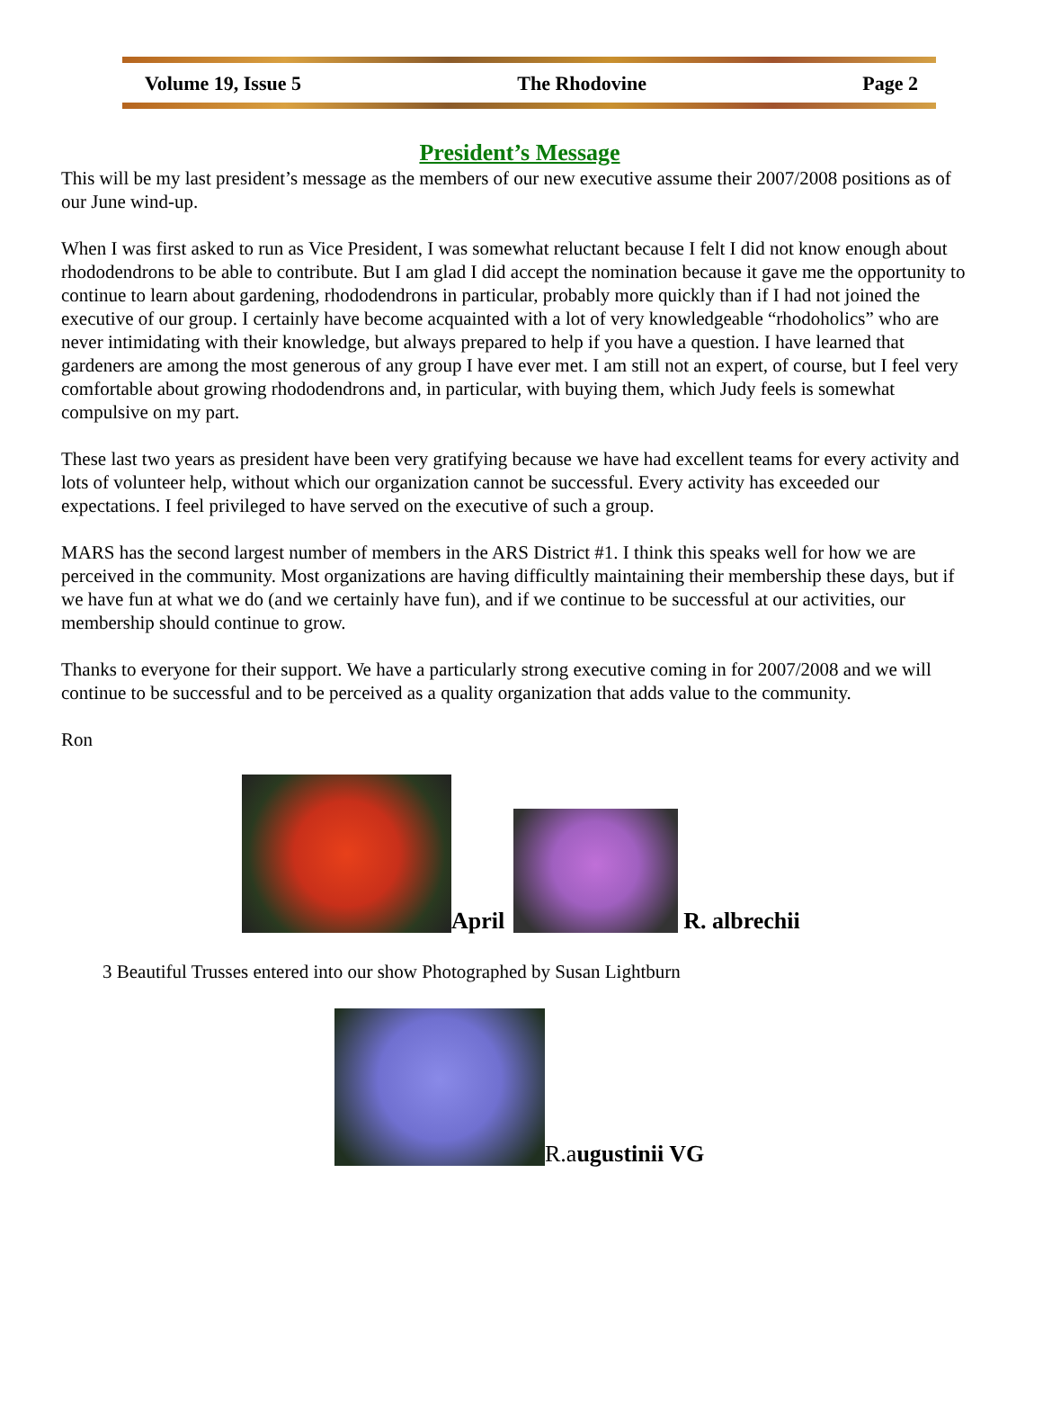Volume 19, Issue 5 The Rhodovine Page 2
President’s Message
This will be my last president’s message as the members of our new executive assume their 2007/2008 positions as of our June wind-up.
When I was first asked to run as Vice President, I was somewhat reluctant because I felt I did not know enough about rhododendrons to be able to contribute. But I am glad I did accept the nomination because it gave me the opportunity to continue to learn about gardening, rhododendrons in particular, probably more quickly than if I had not joined the executive of our group. I certainly have become acquainted with a lot of very knowledgeable “rhodoholics” who are never intimidating with their knowledge, but always prepared to help if you have a question. I have learned that gardeners are among the most generous of any group I have ever met. I am still not an expert, of course, but I feel very comfortable about growing rhododendrons and, in particular, with buying them, which Judy feels is somewhat compulsive on my part.
These last two years as president have been very gratifying because we have had excellent teams for every activity and lots of volunteer help, without which our organization cannot be successful. Every activity has exceeded our expectations. I feel privileged to have served on the executive of such a group.
MARS has the second largest number of members in the ARS District #1. I think this speaks well for how we are perceived in the community. Most organizations are having difficultly maintaining their membership these days, but if we have fun at what we do (and we certainly have fun), and if we continue to be successful at our activities, our membership should continue to grow.
Thanks to everyone for their support. We have a particularly strong executive coming in for 2007/2008 and we will continue to be successful and to be perceived as a quality organization that adds value to the community.
Ron
April R. albrechii
3 Beautiful Trusses entered into our show Photographed by Susan Lightburn
R.augustinii VG